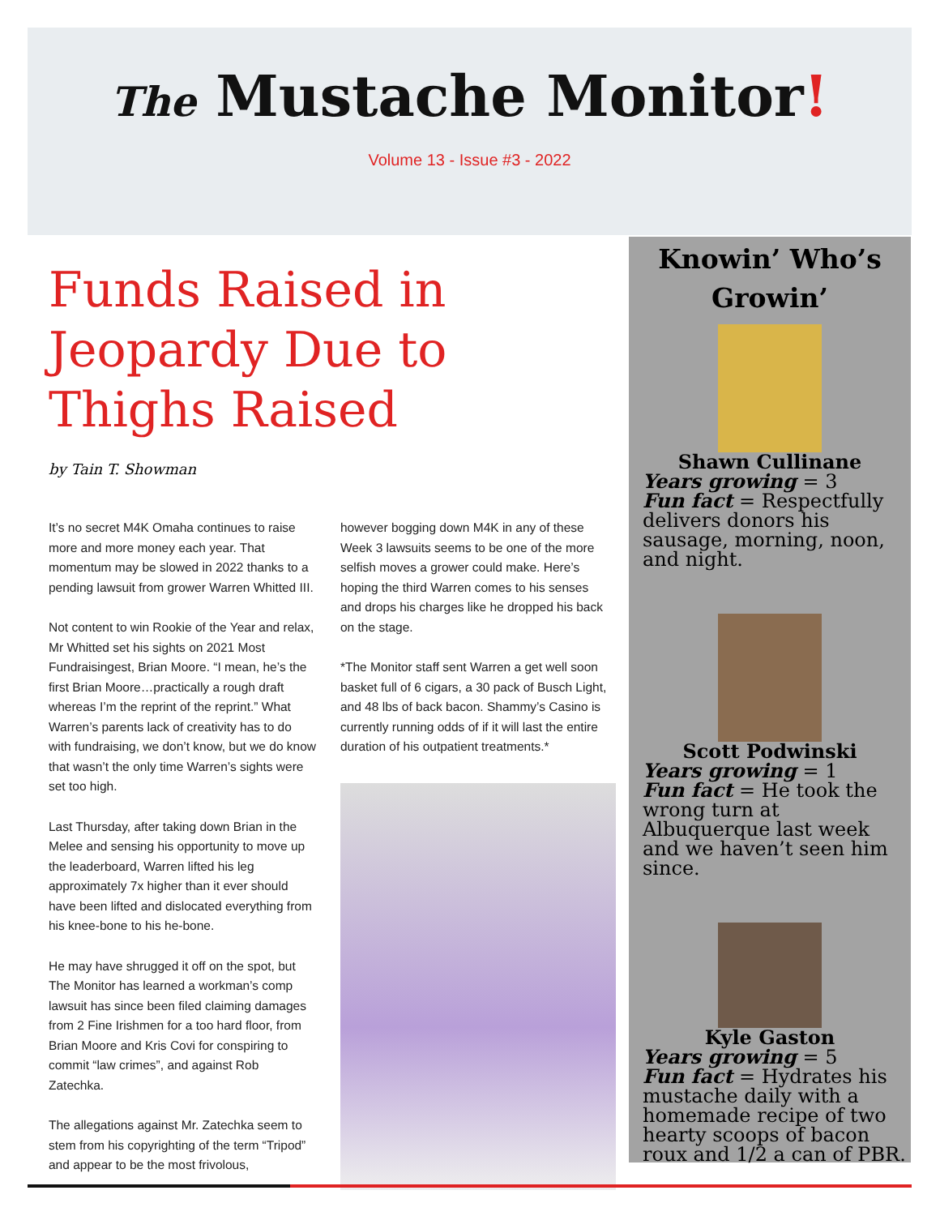The Mustache Monitor!
Volume 13 - Issue #3 - 2022
Funds Raised in Jeopardy Due to Thighs Raised
by Tain T. Showman
It’s no secret M4K Omaha continues to raise more and more money each year. That momentum may be slowed in 2022 thanks to a pending lawsuit from grower Warren Whitted III.
Not content to win Rookie of the Year and relax, Mr Whitted set his sights on 2021 Most Fundraisingest, Brian Moore. “I mean, he’s the first Brian Moore…practically a rough draft whereas I’m the reprint of the reprint.” What Warren’s parents lack of creativity has to do with fundraising, we don’t know, but we do know that wasn’t the only time Warren’s sights were set too high.
Last Thursday, after taking down Brian in the Melee and sensing his opportunity to move up the leaderboard, Warren lifted his leg approximately 7x higher than it ever should have been lifted and dislocated everything from his knee-bone to his he-bone.
He may have shrugged it off on the spot, but The Monitor has learned a workman’s comp lawsuit has since been filed claiming damages from 2 Fine Irishmen for a too hard floor, from Brian Moore and Kris Covi for conspiring to commit “law crimes”, and against Rob Zatechka.
The allegations against Mr. Zatechka seem to stem from his copyrighting of the term “Tripod” and appear to be the most frivolous,
however bogging down M4K in any of these Week 3 lawsuits seems to be one of the more selfish moves a grower could make. Here’s hoping the third Warren comes to his senses and drops his charges like he dropped his back on the stage.
*The Monitor staff sent Warren a get well soon basket full of 6 cigars, a 30 pack of Busch Light, and 48 lbs of back bacon. Shammy’s Casino is currently running odds of if it will last the entire duration of his outpatient treatments.*
Knowin’ Who’s Growin’
Shawn Cullinane
Years growing = 3
Fun fact = Respectfully delivers donors his sausage, morning, noon, and night.
Scott Podwinski
Years growing = 1
Fun fact = He took the wrong turn at Albuquerque last week and we haven’t seen him since.
Kyle Gaston
Years growing = 5
Fun fact = Hydrates his mustache daily with a homemade recipe of two hearty scoops of bacon roux and 1/2 a can of PBR.